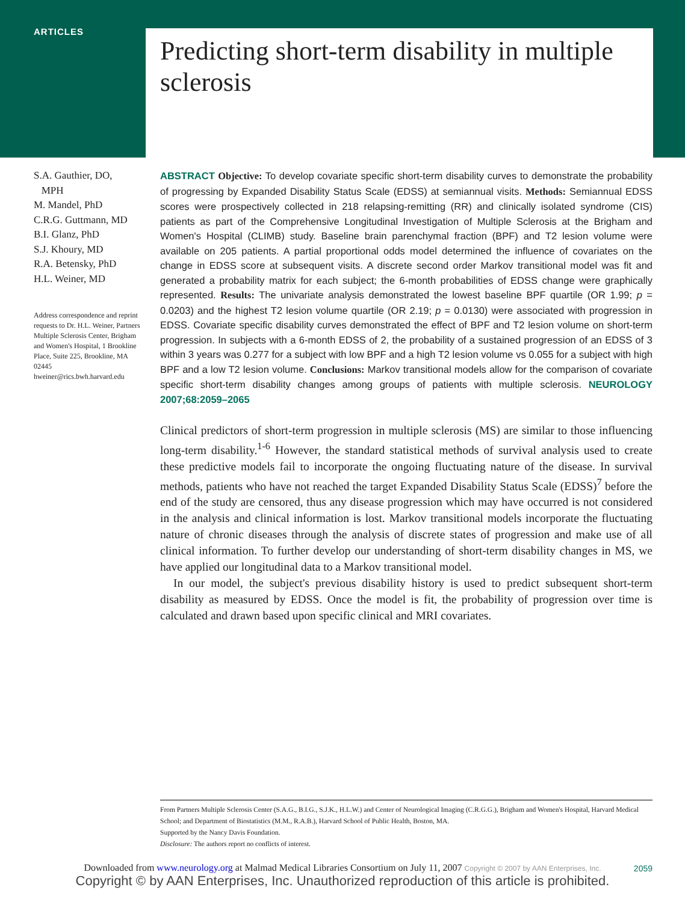ARTICLES Predicting short-term disability in multiple sclerosis
S.A. Gauthier, DO,
MPH
M. Mandel, PhD
C.R.G. Guttmann, MD
B.I. Glanz, PhD
S.J. Khoury, MD
R.A. Betensky, PhD
H.L. Weiner, MD
Address correspondence and reprint requests to Dr. H.L. Weiner, Partners Multiple Sclerosis Center, Brigham and Women's Hospital, 1 Brookline Place, Suite 225, Brookline, MA 02445
hweiner@rics.bwh.harvard.edu
ABSTRACT Objective: To develop covariate specific short-term disability curves to demonstrate the probability of progressing by Expanded Disability Status Scale (EDSS) at semiannual visits. Methods: Semiannual EDSS scores were prospectively collected in 218 relapsing-remitting (RR) and clinically isolated syndrome (CIS) patients as part of the Comprehensive Longitudinal Investigation of Multiple Sclerosis at the Brigham and Women's Hospital (CLIMB) study. Baseline brain parenchymal fraction (BPF) and T2 lesion volume were available on 205 patients. A partial proportional odds model determined the influence of covariates on the change in EDSS score at subsequent visits. A discrete second order Markov transitional model was fit and generated a probability matrix for each subject; the 6-month probabilities of EDSS change were graphically represented. Results: The univariate analysis demonstrated the lowest baseline BPF quartile (OR 1.99; p = 0.0203) and the highest T2 lesion volume quartile (OR 2.19; p = 0.0130) were associated with progression in EDSS. Covariate specific disability curves demonstrated the effect of BPF and T2 lesion volume on short-term progression. In subjects with a 6-month EDSS of 2, the probability of a sustained progression of an EDSS of 3 within 3 years was 0.277 for a subject with low BPF and a high T2 lesion volume vs 0.055 for a subject with high BPF and a low T2 lesion volume. Conclusions: Markov transitional models allow for the comparison of covariate specific short-term disability changes among groups of patients with multiple sclerosis. NEUROLOGY 2007;68:2059–2065
Clinical predictors of short-term progression in multiple sclerosis (MS) are similar to those influencing long-term disability.<sup>1-6</sup> However, the standard statistical methods of survival analysis used to create these predictive models fail to incorporate the ongoing fluctuating nature of the disease. In survival methods, patients who have not reached the target Expanded Disability Status Scale (EDSS)<sup>7</sup> before the end of the study are censored, thus any disease progression which may have occurred is not considered in the analysis and clinical information is lost. Markov transitional models incorporate the fluctuating nature of chronic diseases through the analysis of discrete states of progression and make use of all clinical information. To further develop our understanding of short-term disability changes in MS, we have applied our longitudinal data to a Markov transitional model.
In our model, the subject's previous disability history is used to predict subsequent short-term disability as measured by EDSS. Once the model is fit, the probability of progression over time is calculated and drawn based upon specific clinical and MRI covariates.
From Partners Multiple Sclerosis Center (S.A.G., B.I.G., S.J.K., H.L.W.) and Center of Neurological Imaging (C.R.G.G.), Brigham and Women's Hospital, Harvard Medical School; and Department of Biostatistics (M.M., R.A.B.), Harvard School of Public Health, Boston, MA.
Supported by the Nancy Davis Foundation.
Disclosure: The authors report no conflicts of interest.
2059
Downloaded from www.neurology.org at Malmad Medical Libraries Consortium on July 11, 2007 Copyright © 2007 by AAN Enterprises, Inc.
Copyright © by AAN Enterprises, Inc. Unauthorized reproduction of this article is prohibited.